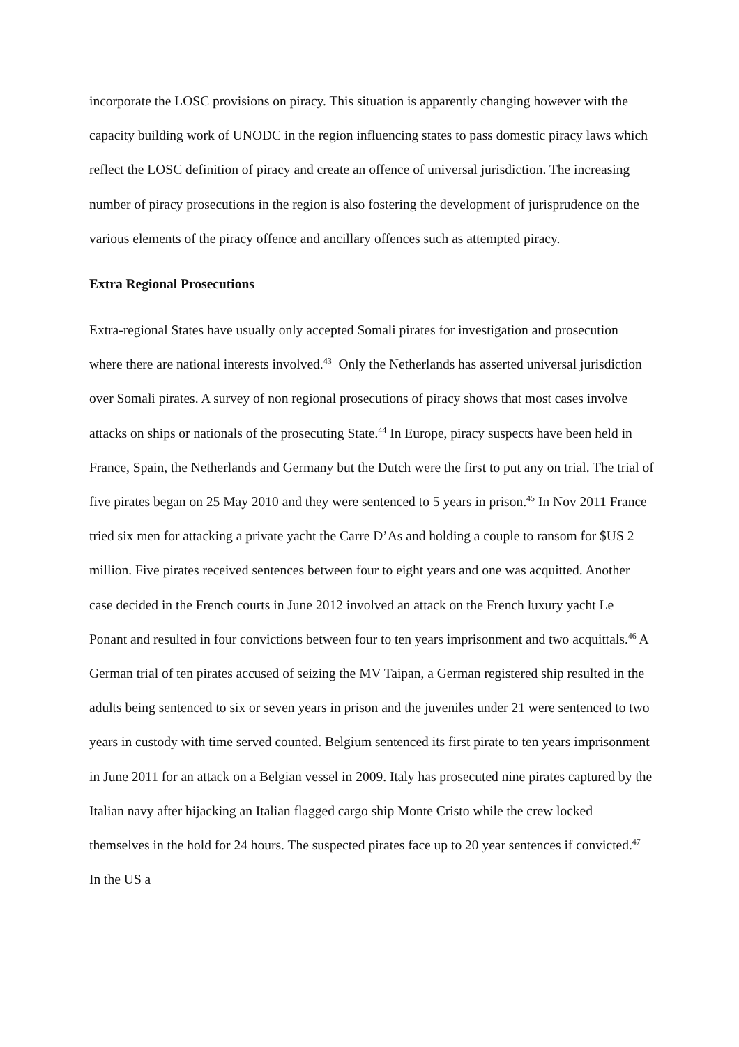incorporate the LOSC provisions on piracy. This situation is apparently changing however with the capacity building work of UNODC in the region influencing states to pass domestic piracy laws which reflect the LOSC definition of piracy and create an offence of universal jurisdiction. The increasing number of piracy prosecutions in the region is also fostering the development of jurisprudence on the various elements of the piracy offence and ancillary offences such as attempted piracy.
Extra Regional Prosecutions
Extra-regional States have usually only accepted Somali pirates for investigation and prosecution where there are national interests involved.<sup>43</sup> Only the Netherlands has asserted universal jurisdiction over Somali pirates. A survey of non regional prosecutions of piracy shows that most cases involve attacks on ships or nationals of the prosecuting State.<sup>44</sup> In Europe, piracy suspects have been held in France, Spain, the Netherlands and Germany but the Dutch were the first to put any on trial. The trial of five pirates began on 25 May 2010 and they were sentenced to 5 years in prison.<sup>45</sup> In Nov 2011 France tried six men for attacking a private yacht the Carre D’As and holding a couple to ransom for $US 2 million. Five pirates received sentences between four to eight years and one was acquitted. Another case decided in the French courts in June 2012 involved an attack on the French luxury yacht Le Ponant and resulted in four convictions between four to ten years imprisonment and two acquittals.<sup>46</sup> A German trial of ten pirates accused of seizing the MV Taipan, a German registered ship resulted in the adults being sentenced to six or seven years in prison and the juveniles under 21 were sentenced to two years in custody with time served counted. Belgium sentenced its first pirate to ten years imprisonment in June 2011 for an attack on a Belgian vessel in 2009. Italy has prosecuted nine pirates captured by the Italian navy after hijacking an Italian flagged cargo ship Monte Cristo while the crew locked themselves in the hold for 24 hours. The suspected pirates face up to 20 year sentences if convicted.<sup>47</sup> In the US a